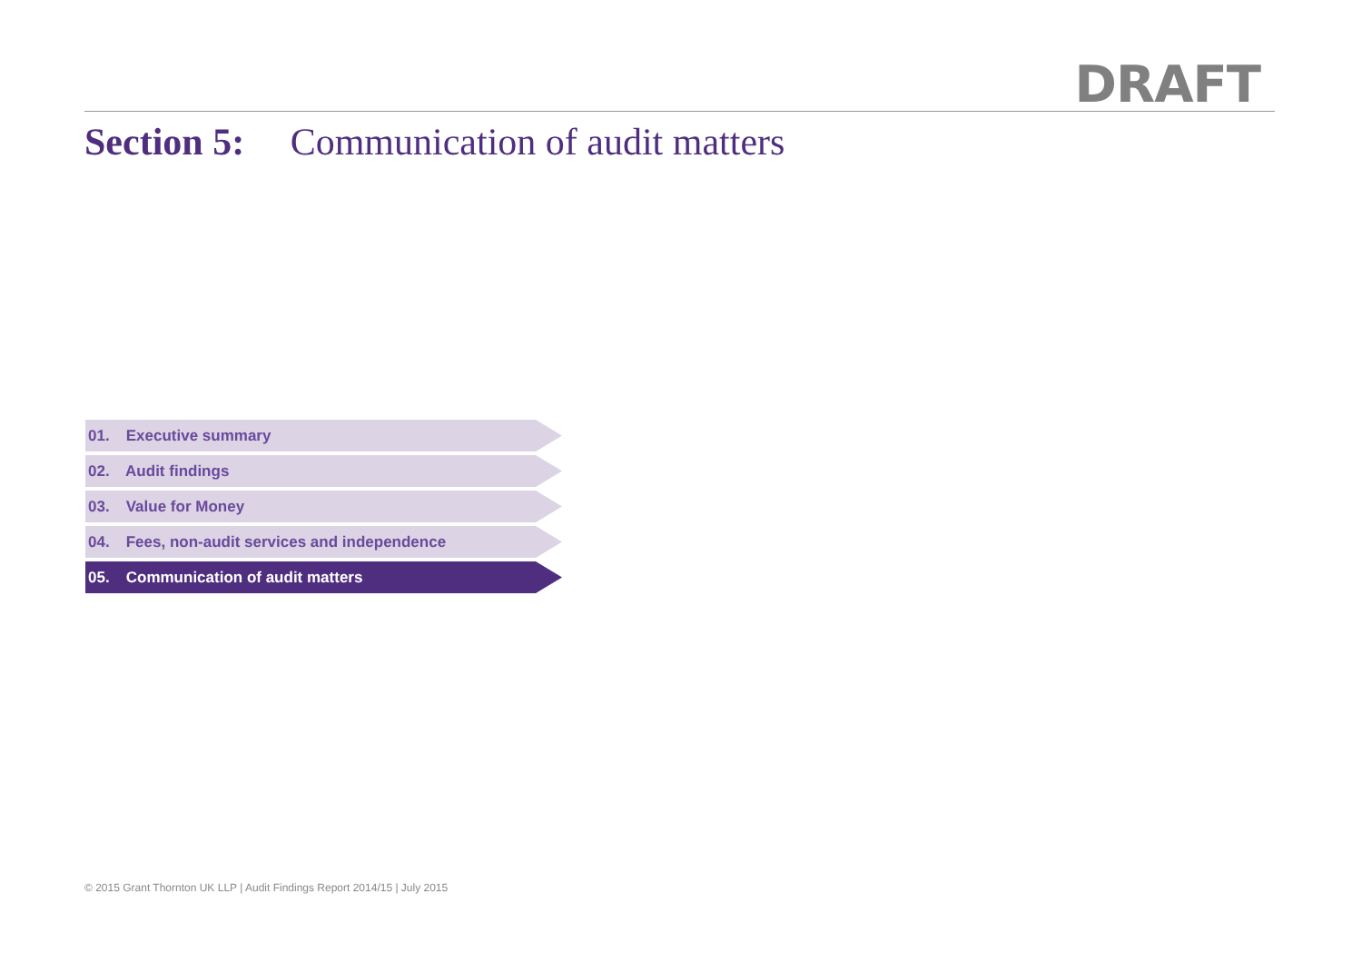DRAFT
Section 5: Communication of audit matters
01. Executive summary
02. Audit findings
03. Value for Money
04. Fees, non-audit services and independence
05. Communication of audit matters
© 2015 Grant Thornton UK LLP | Audit Findings Report 2014/15 | July 2015